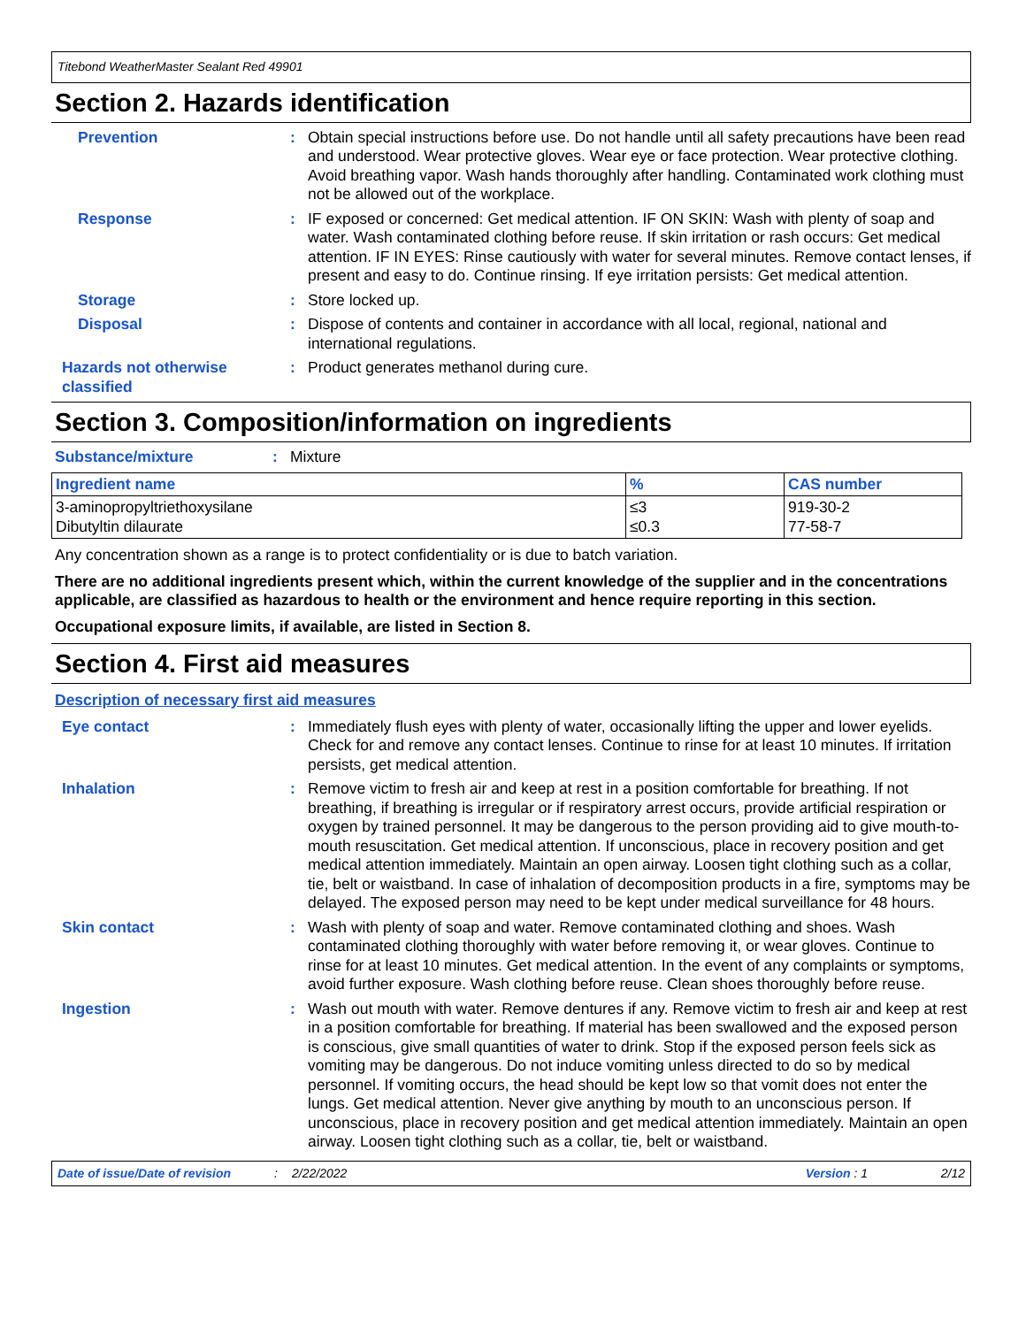Titebond WeatherMaster Sealant Red 49901
Section 2. Hazards identification
Prevention : Obtain special instructions before use. Do not handle until all safety precautions have been read and understood. Wear protective gloves. Wear eye or face protection. Wear protective clothing. Avoid breathing vapor. Wash hands thoroughly after handling. Contaminated work clothing must not be allowed out of the workplace.
Response : IF exposed or concerned: Get medical attention. IF ON SKIN: Wash with plenty of soap and water. Wash contaminated clothing before reuse. If skin irritation or rash occurs: Get medical attention. IF IN EYES: Rinse cautiously with water for several minutes. Remove contact lenses, if present and easy to do. Continue rinsing. If eye irritation persists: Get medical attention.
Storage : Store locked up.
Disposal : Dispose of contents and container in accordance with all local, regional, national and international regulations.
Hazards not otherwise classified
: Product generates methanol during cure.
Section 3. Composition/information on ingredients
Substance/mixture : Mixture
| Ingredient name | % | CAS number |
| --- | --- | --- |
| 3-aminopropyltriethoxysilane Dibutyltin dilaurate | ≤3 ≤0.3 | 919-30-2 77-58-7 |
Any concentration shown as a range is to protect confidentiality or is due to batch variation.
There are no additional ingredients present which, within the current knowledge of the supplier and in the concentrations applicable, are classified as hazardous to health or the environment and hence require reporting in this section.
Occupational exposure limits, if available, are listed in Section 8.
Section 4. First aid measures
Description of necessary first aid measures
Eye contact : Immediately flush eyes with plenty of water, occasionally lifting the upper and lower eyelids. Check for and remove any contact lenses. Continue to rinse for at least 10 minutes. If irritation persists, get medical attention.
Inhalation : Remove victim to fresh air and keep at rest in a position comfortable for breathing. If not breathing, if breathing is irregular or if respiratory arrest occurs, provide artificial respiration or oxygen by trained personnel. It may be dangerous to the person providing aid to give mouth-to-mouth resuscitation. Get medical attention. If unconscious, place in recovery position and get medical attention immediately. Maintain an open airway. Loosen tight clothing such as a collar, tie, belt or waistband. In case of inhalation of decomposition products in a fire, symptoms may be delayed. The exposed person may need to be kept under medical surveillance for 48 hours.
Skin contact : Wash with plenty of soap and water. Remove contaminated clothing and shoes. Wash contaminated clothing thoroughly with water before removing it, or wear gloves. Continue to rinse for at least 10 minutes. Get medical attention. In the event of any complaints or symptoms, avoid further exposure. Wash clothing before reuse. Clean shoes thoroughly before reuse.
Ingestion : Wash out mouth with water. Remove dentures if any. Remove victim to fresh air and keep at rest in a position comfortable for breathing. If material has been swallowed and the exposed person is conscious, give small quantities of water to drink. Stop if the exposed person feels sick as vomiting may be dangerous. Do not induce vomiting unless directed to do so by medical personnel. If vomiting occurs, the head should be kept low so that vomit does not enter the lungs. Get medical attention. Never give anything by mouth to an unconscious person. If unconscious, place in recovery position and get medical attention immediately. Maintain an open airway. Loosen tight clothing such as a collar, tie, belt or waistband.
Date of issue/Date of revision: 2/22/2022 Version : 1 2/12